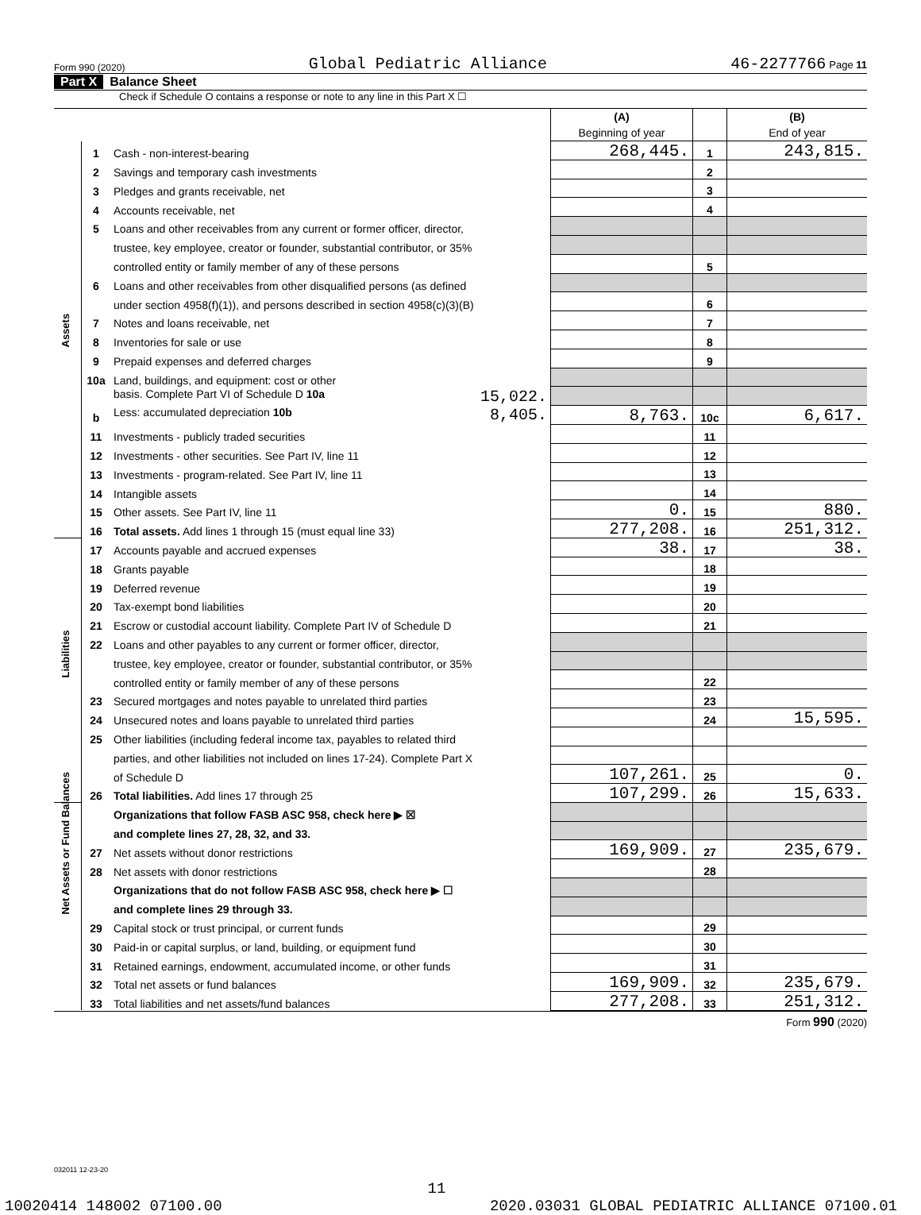Form 990 (2020) Global Pediatric Alliance 46-2277766 Page 11
Part X Balance Sheet
Check if Schedule O contains a response or note to any line in this Part X ☐
| | | | (A) Beginning of year | | (B) End of year |
| Assets | 1 | Cash - non-interest-bearing | 268,445. | 1 | 243,815. |
| | 2 | Savings and temporary cash investments | | 2 | |
| | 3 | Pledges and grants receivable, net | | 3 | |
| | 4 | Accounts receivable, net | | 4 | |
| | 5 | Loans and other receivables from any current or former officer, director, | | | |
| | | trustee, key employee, creator or founder, substantial contributor, or 35% | | | |
| | | controlled entity or family member of any of these persons | | 5 | |
| | 6 | Loans and other receivables from other disqualified persons (as defined | | | |
| | | under section 4958(f)(1)), and persons described in section 4958(c)(3)(B) | | 6 | |
| | 7 | Notes and loans receivable, net | | 7 | |
| | 8 | Inventories for sale or use | | 8 | |
| | 9 | Prepaid expenses and deferred charges | | 9 | |
| | 10a | Land, buildings, and equipment: cost or other | | | |
| | | basis. Complete Part VI of Schedule D 10a 15,022. | | | |
| | b | Less: accumulated depreciation 10b 8,405. | 8,763. | 10c | 6,617. |
| | 11 | Investments - publicly traded securities | | 11 | |
| | 12 | Investments - other securities. See Part IV, line 11 | | 12 | |
| | 13 | Investments - program-related. See Part IV, line 11 | | 13 | |
| | 14 | Intangible assets | | 14 | |
| | 15 | Other assets. See Part IV, line 11 | 0. | 15 | 880. |
| | 16 | Total assets. Add lines 1 through 15 (must equal line 33) | 277,208. | 16 | 251,312. |
| Liabilities | 17 | Accounts payable and accrued expenses | 38. | 17 | 38. |
| | 18 | Grants payable | | 18 | |
| | 19 | Deferred revenue | | 19 | |
| | 20 | Tax-exempt bond liabilities | | 20 | |
| | 21 | Escrow or custodial account liability. Complete Part IV of Schedule D | | 21 | |
| | 22 | Loans and other payables to any current or former officer, director, | | | |
| | | trustee, key employee, creator or founder, substantial contributor, or 35% | | | |
| | | controlled entity or family member of any of these persons | | 22 | |
| | 23 | Secured mortgages and notes payable to unrelated third parties | | 23 | |
| | 24 | Unsecured notes and loans payable to unrelated third parties | | 24 | 15,595. |
| | 25 | Other liabilities (including federal income tax, payables to related third | | | |
| | | parties, and other liabilities not included on lines 17-24). Complete Part X | | | |
| | | of Schedule D | 107,261. | 25 | 0. |
| | 26 | Total liabilities. Add lines 17 through 25 | 107,299. | 26 | 15,633. |
| Net Assets or Fund Balances | | Organizations that follow FASB ASC 958, check here ▶ ☒ | | | |
| | | and complete lines 27, 28, 32, and 33. | | | |
| | 27 | Net assets without donor restrictions | 169,909. | 27 | 235,679. |
| | 28 | Net assets with donor restrictions | | 28 | |
| | | Organizations that do not follow FASB ASC 958, check here ▶ ☐ | | | |
| | | and complete lines 29 through 33. | | | |
| | 29 | Capital stock or trust principal, or current funds | | 29 | |
| | 30 | Paid-in or capital surplus, or land, building, or equipment fund | | 30 | |
| | 31 | Retained earnings, endowment, accumulated income, or other funds | | 31 | |
| | 32 | Total net assets or fund balances | 169,909. | 32 | 235,679. |
| | 33 | Total liabilities and net assets/fund balances | 277,208. | 33 | 251,312. |
Form 990 (2020)
032011 12-23-20
11
10020414 148002 07100.00 2020.03031 GLOBAL PEDIATRIC ALLIANCE 07100.01